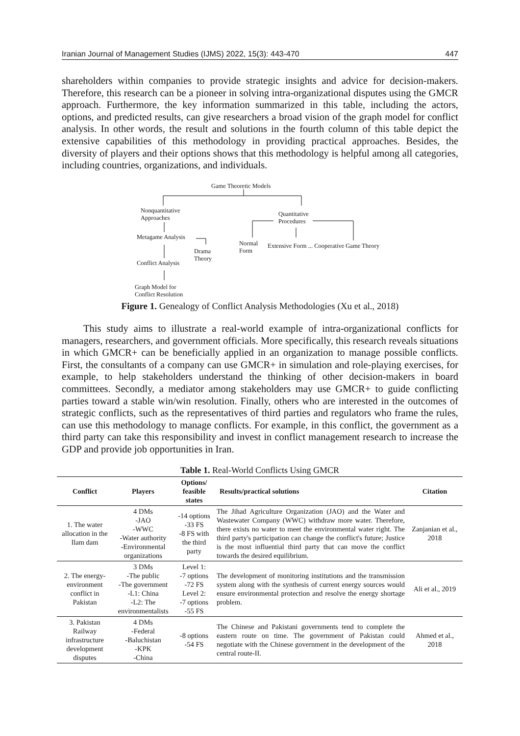Iranian Journal of Management Studies (IJMS) 2022, 15(3): 443-470 447
shareholders within companies to provide strategic insights and advice for decision-makers. Therefore, this research can be a pioneer in solving intra-organizational disputes using the GMCR approach. Furthermore, the key information summarized in this table, including the actors, options, and predicted results, can give researchers a broad vision of the graph model for conflict analysis. In other words, the result and solutions in the fourth column of this table depict the extensive capabilities of this methodology in providing practical approaches. Besides, the diversity of players and their options shows that this methodology is helpful among all categories, including countries, organizations, and individuals.
Game Theoretic Models
Nonquantitative
Approaches
Quantitative
Procedures
Metagame Analysis
Normal
Form
Extensive Form ... Cooperative Game Theory
Drama
Theory
Conflict Analysis
Graph Model for
Conflict Resolution
Figure 1. Genealogy of Conflict Analysis Methodologies (Xu et al., 2018)
This study aims to illustrate a real-world example of intra-organizational conflicts for managers, researchers, and government officials. More specifically, this research reveals situations in which GMCR+ can be beneficially applied in an organization to manage possible conflicts. First, the consultants of a company can use GMCR+ in simulation and role-playing exercises, for example, to help stakeholders understand the thinking of other decision-makers in board committees. Secondly, a mediator among stakeholders may use GMCR+ to guide conflicting parties toward a stable win/win resolution. Finally, others who are interested in the outcomes of strategic conflicts, such as the representatives of third parties and regulators who frame the rules, can use this methodology to manage conflicts. For example, in this conflict, the government as a third party can take this responsibility and invest in conflict management research to increase the GDP and provide job opportunities in Iran.
Table 1. Real-World Conflicts Using GMCR
| Conflict | Players | Options/ feasible states | Results/practical solutions | Citation |
| --- | --- | --- | --- | --- |
| 1. The water allocation in the Ilam dam | 4 DMs -JAO -WWC -Water authority -Environmental organizations | -14 options -33 FS -8 FS with the third party | The Jihad Agriculture Organization (JAO) and the Water and Wastewater Company (WWC) withdraw more water. Therefore, there exists no water to meet the environmental water right. The third party's participation can change the conflict's future; Justice is the most influential third party that can move the conflict towards the desired equilibrium. | Zanjanian et al., 2018 |
| 2. The energy-environment conflict in Pakistan | 3 DMs -The public -The government -L1: China -L2: The environmentalists | Level 1: -7 options -72 FS Level 2: -7 options -55 FS | The development of monitoring institutions and the transmission system along with the synthesis of current energy sources would ensure environmental protection and resolve the energy shortage problem. | Ali et al., 2019 |
| 3. Pakistan Railway infrastructure development disputes | 4 DMs -Federal -Baluchistan -KPK -China | -8 options -54 FS | The Chinese and Pakistani governments tend to complete the eastern route on time. The government of Pakistan could negotiate with the Chinese government in the development of the central route-II. | Ahmed et al., 2018 |